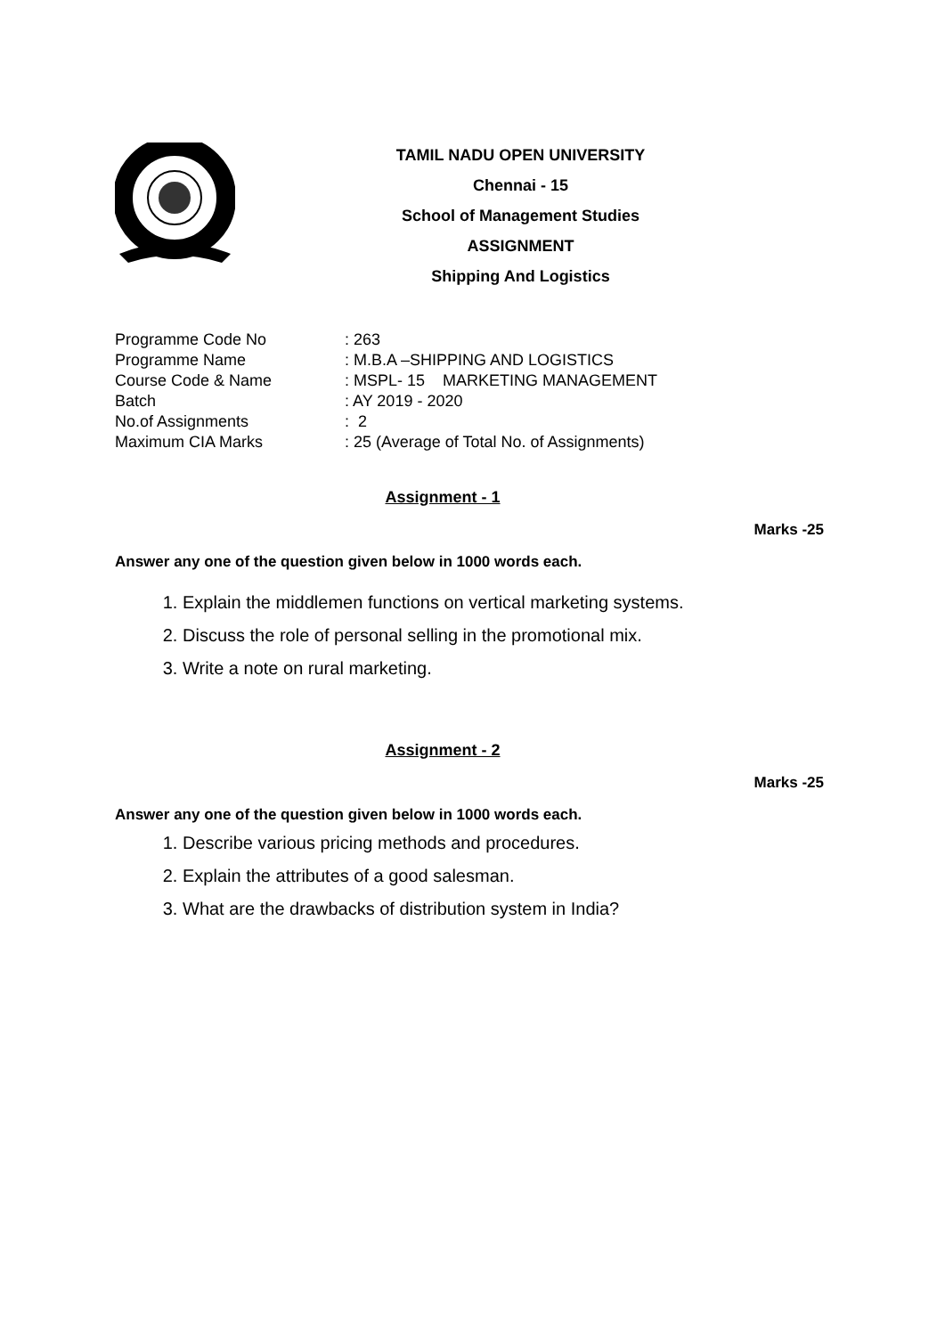TAMIL NADU OPEN UNIVERSITY
Chennai - 15
School of Management Studies
ASSIGNMENT
Shipping And Logistics
| Programme Code No | : 263 |
| Programme Name | : M.B.A –SHIPPING AND LOGISTICS |
| Course Code & Name | : MSPL- 15 MARKETING MANAGEMENT |
| Batch | : AY 2019 - 2020 |
| No.of Assignments | : 2 |
| Maximum CIA Marks | : 25 (Average of Total No. of Assignments) |
Assignment - 1
Marks -25
Answer any one of the question given below in 1000 words each.
1. Explain the middlemen functions on vertical marketing systems.
2. Discuss the role of personal selling in the promotional mix.
3. Write a note on rural marketing.
Assignment - 2
Marks -25
Answer any one of the question given below in 1000 words each.
1. Describe various pricing methods and procedures.
2. Explain the attributes of a good salesman.
3. What are the drawbacks of distribution system in India?